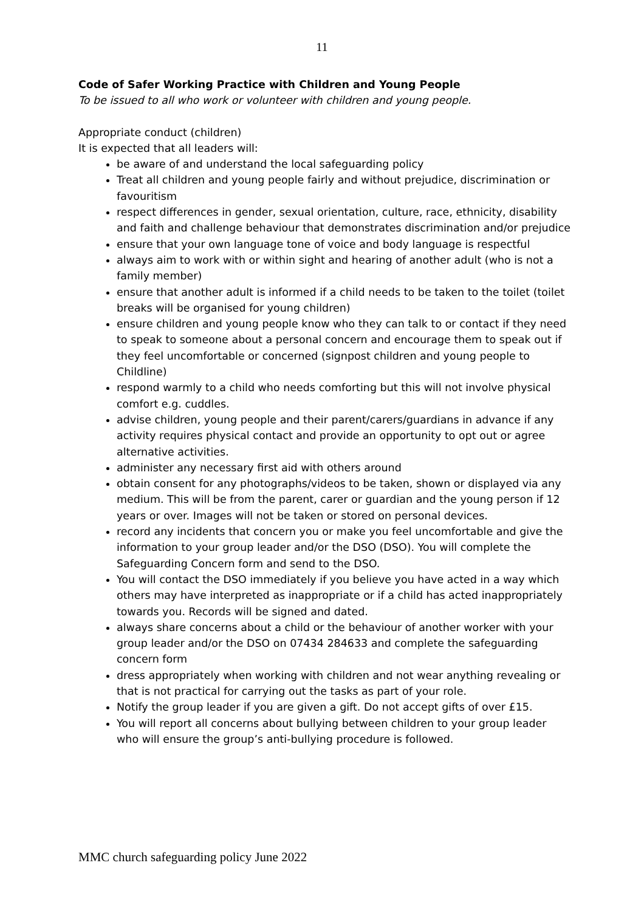11
Code of Safer Working Practice with Children and Young People
To be issued to all who work or volunteer with children and young people.
Appropriate conduct (children)
It is expected that all leaders will:
be aware of and understand the local safeguarding policy
Treat all children and young people fairly and without prejudice, discrimination or favouritism
respect differences in gender, sexual orientation, culture, race, ethnicity, disability and faith and challenge behaviour that demonstrates discrimination and/or prejudice
ensure that your own language tone of voice and body language is respectful
always aim to work with or within sight and hearing of another adult (who is not a family member)
ensure that another adult is informed if a child needs to be taken to the toilet (toilet breaks will be organised for young children)
ensure children and young people know who they can talk to or contact if they need to speak to someone about a personal concern and encourage them to speak out if they feel uncomfortable or concerned (signpost children and young people to Childline)
respond warmly to a child who needs comforting but this will not involve physical comfort e.g. cuddles.
advise children, young people and their parent/carers/guardians in advance if any activity requires physical contact and provide an opportunity to opt out or agree alternative activities.
administer any necessary first aid with others around
obtain consent for any photographs/videos to be taken, shown or displayed via any medium. This will be from the parent, carer or guardian and the young person if 12 years or over. Images will not be taken or stored on personal devices.
record any incidents that concern you or make you feel uncomfortable and give the information to your group leader and/or the DSO (DSO). You will complete the Safeguarding Concern form and send to the DSO.
You will contact the DSO immediately if you believe you have acted in a way which others may have interpreted as inappropriate or if a child has acted inappropriately towards you. Records will be signed and dated.
always share concerns about a child or the behaviour of another worker with your group leader and/or the DSO on 07434 284633 and complete the safeguarding concern form
dress appropriately when working with children and not wear anything revealing or that is not practical for carrying out the tasks as part of your role.
Notify the group leader if you are given a gift. Do not accept gifts of over £15.
You will report all concerns about bullying between children to your group leader who will ensure the group’s anti-bullying procedure is followed.
MMC church safeguarding policy June 2022